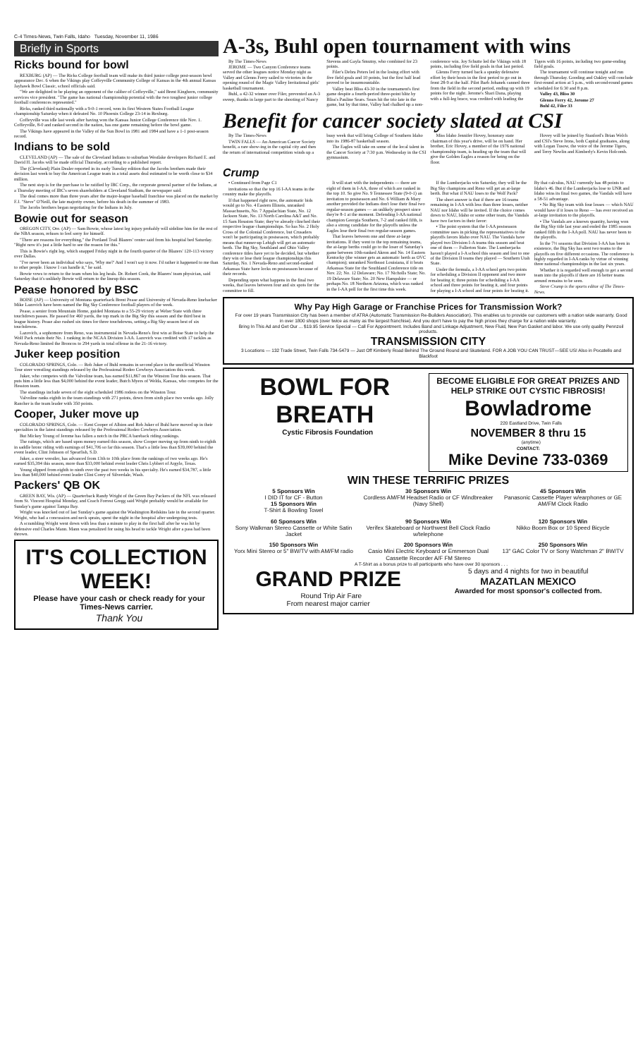C-4 Times-News, Twin Falls, Idaho Tuesday, November 11, 1986
Briefly in Sports
Ricks bound for bowl
REXBURG (AP) — The Ricks College football team will make its third junior college post-season bowl appearance Dec. 6 when the Vikings play Coffeyville Community College of Kansas in the 4th annual Kansas Jayhawk Bowl Classic, school officials said.
"We are delighted to be playing an opponent of the caliber of Coffeyville," said Brent Kinghorn, community services vice president. "The game has national championship potential with the two toughest junior college football conferences represented."
Ricks, ranked third nationally with a 9-0-1 record, won its first Western States Football League championship Saturday when it defeated No. 10 Phoenix College 23-14 in Rexburg.
Coffeyville was idle last week after having won the Kansas Junior College Conference title Nov. 1. Coffeyville, 8-0 and ranked second in the nation, has one game remaining before the bowl game.
The Vikings have appeared in the Valley of the Sun Bowl in 1981 and 1984 and have a 1-1 post-season record.
Indians to be sold
CLEVELAND (AP) — The sale of the Cleveland Indians to suburban Westlake developers Richard E. and David H. Jacobs will be made official Thursday, according to a published report.
The (Cleveland) Plain Dealer reported in its early Tuesday edition that the Jacobs brothers made their decision last week to buy the American League team in a total assets deal estimated to be worth close to $34 million.
The next step is for the purchase to be ratified by IBC Corp., the corporate general partner of the Indians, at a Thursday meeting of IBC's seven shareholders at Cleveland Stadium, the newspaper said.
The deal comes more than three years after the major-league baseball franchise was placed on the market by F.J. "Steve" O'Neill, the late majority owner, before his death in the summer of 1983.
The Jacobs brothers began negotiating for the Indians in July.
Bowie out for season
OREGON CITY, Ore. (AP) — Sam Bowie, whose latest leg injury probably will sideline him for the rest of the NBA season, refuses to feel sorry for himself.
"There are reasons for everything," the Portland Trail Blazers' center said from his hospital bed Saturday. "Right now it's just a little hard to see the reason for this."
This is Bowie's right leg, which snapped Friday night in the fourth quarter of the Blazers' 120-113 victory over Dallas.
"I've never been an individual who says, 'Why me?' And I won't say it now. I'd rather it happened to me than to other people. I know I can handle it," he said.
Bowie vows to return to the team when his leg heals. Dr. Robert Cook, the Blazers' team physician, said Saturday that it's unlikely Bowie will return to the lineup this season.
Pease honored by BSC
BOISE (AP) — University of Montana quarterback Brent Pease and University of Nevada-Reno linebacker Mike Lazovich have been named the Big Sky Conference football players of the week.
Pease, a senior from Mountain Home, guided Montana to a 55-29 victory at Weber State with three touchdown passes. He passed for 460 yards, the top mark in the Big Sky this season and the third best in league history. Pease also rushed six times for three touchdowns, setting a Big Sky season best of six touchdowns.
Lazovich, a sophomore from Reno, was instrumental in Nevada-Reno's first win at Boise State to help the Wolf Pack retain their No. 1 ranking in the NCAA Division I-AA. Lazovich was credited with 17 tackles as Nevada-Reno limited the Broncos to 294 yards in total offense in the 21-16 victory.
Juker keep position
COLORADO SPRINGS, Colo. — Rob Juker of Buhl remains in second place in the unofficial Winston Tour steer wrestling standings released by the Professional Rodeo Cowboys Association this week.
Juker, who competes with the Valvoline team, has earned $11,867 on the Winston Tour this season. That puts him a little less than $4,000 behind the event leader, Butch Myers of Welda, Kansas, who competes for the Hesston team.
The standings include seven of the eight scheduled 1986 rodeos on the Winston Tour.
Valvoline ranks eighth in the team standings with 271 points, down from sixth place two weeks ago. Jolly Rancher is the team leader with 350 points.
Cooper, Juker move up
COLORADO SPRINGS, Colo. — Kent Cooper of Albion and Rob Juker of Buhl have moved up in their specialties in the latest standings released by the Professional Rodeo Cowboys Association.
But Mickey Young of Jerome has fallen a notch in the PRCA bareback riding rankings.
The ratings, which are based upon money earned this season, show Cooper moving up from ninth to eighth in saddle bronc riding with earnings of $41,706 so far this season. That's a little less than $39,000 behind the event leader, Clint Johnson of Spearfish, S.D.
Juker, a steer wrestler, has advanced from 13th to 10th place from the rankings of two weeks ago. He's earned $35,394 this season, more than $33,000 behind event leader Chris Lybbert of Argyle, Texas.
Young slipped from eighth to ninth over the past two weeks in his specialty. He's earned $34,787, a little less than $40,000 behind event leader Clint Corey of Silverdale, Wash.
Packers' QB OK
GREEN BAY, Wis. (AP) — Quarterback Randy Wright of the Green Bay Packers of the NFL was released from St. Vincent Hospital Monday, and Coach Forrest Gregg said Wright probably would be available for Sunday's game against Tampa Bay.
Wright was knocked out of last Sunday's game against the Washington Redskins late in the second quarter. Wright, who had a concussion and neck sprain, spent the night in the hospital after undergoing tests.
A scrambling Wright went down with less than a minute to play in the first half after he was hit by defensive end Charles Mann. Mann was penalized for using his head to tackle Wright after a pass had been thrown.
IT'S COLLECTION WEEK!
Please have your cash or check ready for your Times-News carrier.
Thank You
A-3s, Buhl open tournament with wins
By The Times-News
JEROME — Two Canyon Conference teams served the other leagues notice Monday night as Valley and Glenns Ferry sailed to victories in the opening round of the Magic Valley Invitational girls' basketball tournament.
Buhl, a 42-32 winner over Filer, prevented an A-3 sweep, thanks in large part to the shooting of Nancy Stevens and Gayla Smutny, who combined for 23 points.
Filer's Debra Peters led in the losing effort with five field goals and 10 points, but the first half lead proved to be insurmountable.
Valley beat Bliss 43-30 in the tournament's first game despite a fourth-period three-point blitz by Bliss's Pauline Sears. Sears hit the trio late in the game, but by that time, Valley had chalked up a non-conference win. Joy Schutte led the Vikings with 18 points, including five field goals in that last period.
Glenns Ferry turned back a spunky defensive effort by their hosts in the first period to go out in front 28-9 at the half. Pilot Barb Johanek canned three from the field in the second period, ending up with 19 points for the night. Jerome's Shari Dana, playing with a full-leg brace, was credited with leading the Tigers with 16 points, including two game-ending field goals.
The tournament will continue tonight and run through Thursday. Gooding and Oakley will conclude first-round action at 5 p.m., with second-round games scheduled for 6:30 and 8 p.m.
Valley 43, Bliss 30
Glenns Ferry 42, Jerome 27
Buhl 42, Filer 33
Benefit for cancer society slated at CSI
By The Times-News
TWIN FALLS — An American Cancer Society benefit, a rare show-ing in the capital city and then the return of international competition winds up a busy week that will bring College of Southern Idaho into its 1986-87 basketball season.
The Eagles will take on some of the local talent in the Cancer Society at 7:30 p.m. Wednesday in the CSI gymnasium.
Miss Idaho Jennifer Hovey, honorary state chairman of this year's drive, will be on hand. Her brother, Eric Hovey, a member of the 1976 national championship team, is heading up the team that will give the Golden Eagles a reason for being on the floor.
Hovey will be joined by Stanford's Brian Welch and CSI's Steve Irons, both Capital graduates, along with Logan Tusow, the voice of the Jerome Tigers, and Terry Newlin and Kimberly's Kevin Holcomb.
Crump
• Continued from Page C1
invitations so that the top 16 I-AA teams in the country make the playoffs.
If that happened right now, the automatic bids would go to No. 4 Eastern Illinois, unranked Massachusetts, No. 7 Appalachian State, No. 12 Jackson State, No. 13 North Carolina A&T and No. 15 Sam Houston State; they've already clinched their respective league championships. So has No. 2 Holy Cross of the Colonial Conference, but Crusaders won't be participating in postseason, which probably means that runner-up Lehigh will get an automatic berth. The Big Sky, Southland and Ohio Valley conference titles have yet to be decided, but whether they win or lose their league championships this Saturday, No. 1 Nevada-Reno and second-ranked Arkansas State have locks on postseason because of their records.
Depending upon what happens in the final two weeks, that leaves between four and six spots for the committee to fill.
It will start with the independents — there are eight of them in I-AA, three of which are ranked in the top 10. So give No. 9 Tennessee State (9-0-1) an invitation to postseason and No. 6 William & Mary another provided the Indians don't lose their final two regular-season games — an unlikely prospect since they're 8-1 at the moment. Defending I-AA national champion Georgia Southern, 7-2 and ranked fifth, is also a strong candidate for the playoffs unless the Eagles lose their final two regular-season games.
That leaves between one and three at-large invitations. If they went to the top remaining teams, the at-large berths could go to the loser of Saturday's game between 10th-ranked Akron and No. 14 Eastern Kentucky (the winner gets an automatic berth as OVC champion); unranked Northeast Louisiana, if it beats Arkansas State for the Southland Conference title on Nov. 22; No. 12 Delaware; No. 17 Nicholls State; No. 19 Delaware State; No. 20 New Hampshire — or perhaps No. 18 Northern Arizona, which was ranked in the I-AA poll for the first time this week.
If the Lumberjacks win Saturday, they will be the Big Sky champions and Reno will get an at-large berth. But what if NAU loses to the Wolf Pack?
The short answer is that if there are 16 teams remaining in I-AA with less than three losses, neither NAU nor Idaho will be invited. If the choice comes down to NAU, Idaho or some other team, the Vandals have two factors in their favor:
• The point system that the I-AA postseason committee uses in picking the representatives to the playoffs favors Idaho over NAU. The Vandals have played two Division I-A teams this season and beat one of them — Fullerton State. The Lumberjacks haven't played a I-A school this season and lost to one of the Division II teams they played — Southern Utah State.
Under the formula, a I-AA school gets two points for scheduling a Division II opponent and two more for beating it; three points for scheduling a I-AA school and three points for beating it, and four points for playing a I-A school and four points for beating it. By that calculus, NAU currently has 48 points to Idaho's 46. But if the Lumberjacks lose to UNR and Idaho wins its final two games, the Vandals will have a 58-51 advantage.
• No Big Sky team with four losses — which NAU would have if it loses to Reno — has ever received an at-large invitation to the playoffs.
• The Vandals are a known quantity, having won the Big Sky title last year and ended the 1985 season ranked fifth in the I-AA poll. NAU has never been to the playoffs.
In the 7½ seasons that Division I-AA has been in existence, the Big Sky has sent two teams to the playoffs on five different occasions. The conference is highly regarded in I-AA ranks by virtue of winning three national championships in the last six years.
Whether it is regarded well enough to get a second team into the playoffs if there are 16 better teams around remains to be seen.
Steve Crump is the sports editor of The Times-News.
Why Pay High Garage or Franchise Prices for Transmission Work?
For over 19 years Transmission City has been a member of ATRA (Automatic Transmission Re-Builders Association). This enables us to provide our customers with a nation wide warranty. Good in over 1800 shops (over twice as many as the largest franchise). And you don't have to pay the high prices they charge for a nation wide warranty.
Bring In This Ad and Get Our ... $19.95 Service Special — Call For Appointment. Includes Band and Linkage Adjustment, New Fluid, New Pan Gasket and labor. We use only quality Pennzoil products.
TRANSMISSION CITY
3 Locations — 132 Trade Street, Twin Falls 734-5479 — Just Off Kimberly Road Behind The Ground Round and Skateland. FOR A JOB YOU CAN TRUST—SEE US! Also in Pocatello and Blackfoot
BOWL FOR BREATH
Cystic Fibrosis Foundation
BECOME ELIGIBLE FOR GREAT PRIZES AND HELP STRIKE OUT CYSTIC FIBROSIS!
Bowladrome
220 Eastland Drive, Twin Falls
NOVEMBER 8 thru 15
(anytime)
CONTACT:
Mike Devine 733-0369
WIN THESE TERRIFIC PRIZES
5 Sponsors Win
I DID IT for CF - Button
15 Sponsors Win
T-Shirt & Bowling Towel
30 Sponsors Win
Cordless AM/FM Headset Radio or CF Windbreaker (Navy Shell)
45 Sponsors Win
Panasonic Cassette Player w/earphones or GE AM/FM Clock Radio
60 Sponsors Win
Sony Walkman Stereo Cassette or White Satin Jacket
90 Sponsors Win
Verifex Skateboard or Northwest Bell Clock Radio w/telephone
120 Sponsors Win
Nikko Boom Box or 10 Speed Bicycle
150 Sponsors Win
Yorx Mini Stereo or 5" BW/TV with AM/FM radio
200 Sponsors Win
Casio Mini Electric Keyboard or Emmerson Dual Cassette Recorder A/F FM Stereo
250 Sponsors Win
13" GAC Color TV or Sony Watchman 2" BW/TV
A T-Shirt as a bonus prize to all participants who have over 30 sponsors . . .
GRAND PRIZE
Round Trip Air Fare
From nearest major carrier
5 days and 4 nights for two in beautiful
MAZATLAN MEXICO
Awarded for most sponsor's collected from.